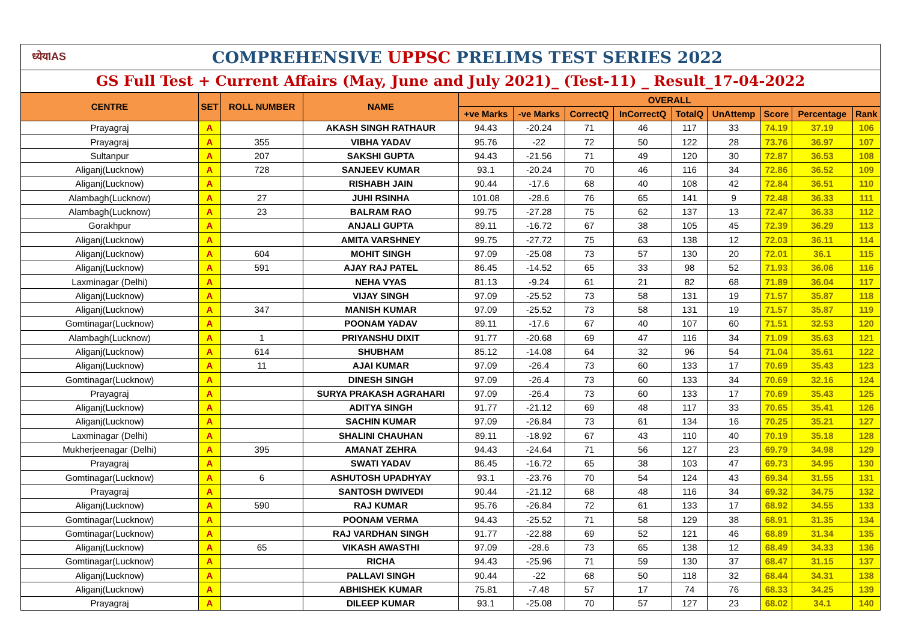ध्येयIAS COMPREHENSIVE UPPSC PRELIMS TEST SERIES 2022
GS Full Test + Current Affairs (May, June and July 2021)_ (Test-11) _ Result_17-04-2022
| CENTRE | SET | ROLL NUMBER | NAME | OVERALL | | | | | | | | |
| --- | --- | --- | --- | --- | --- | --- | --- | --- | --- | --- | --- | --- |
| | | | | +ve Marks | -ve Marks | CorrectQ | InCorrectQ | TotalQ | UnAttemp | Score | Percentage | Rank |
| Prayagraj | A | | AKASH SINGH RATHAUR | 94.43 | -20.24 | 71 | 46 | 117 | 33 | 74.19 | 37.19 | 106 |
| Prayagraj | A | 355 | VIBHA YADAV | 95.76 | -22 | 72 | 50 | 122 | 28 | 73.76 | 36.97 | 107 |
| Sultanpur | A | 207 | SAKSHI GUPTA | 94.43 | -21.56 | 71 | 49 | 120 | 30 | 72.87 | 36.53 | 108 |
| Aliganj(Lucknow) | A | 728 | SANJEEV KUMAR | 93.1 | -20.24 | 70 | 46 | 116 | 34 | 72.86 | 36.52 | 109 |
| Aliganj(Lucknow) | A | | RISHABH JAIN | 90.44 | -17.6 | 68 | 40 | 108 | 42 | 72.84 | 36.51 | 110 |
| Alambagh(Lucknow) | A | 27 | JUHI RSINHA | 101.08 | -28.6 | 76 | 65 | 141 | 9 | 72.48 | 36.33 | 111 |
| Alambagh(Lucknow) | A | 23 | BALRAM RAO | 99.75 | -27.28 | 75 | 62 | 137 | 13 | 72.47 | 36.33 | 112 |
| Gorakhpur | A | | ANJALI GUPTA | 89.11 | -16.72 | 67 | 38 | 105 | 45 | 72.39 | 36.29 | 113 |
| Aliganj(Lucknow) | A | | AMITA VARSHNEY | 99.75 | -27.72 | 75 | 63 | 138 | 12 | 72.03 | 36.11 | 114 |
| Aliganj(Lucknow) | A | 604 | MOHIT SINGH | 97.09 | -25.08 | 73 | 57 | 130 | 20 | 72.01 | 36.1 | 115 |
| Aliganj(Lucknow) | A | 591 | AJAY RAJ PATEL | 86.45 | -14.52 | 65 | 33 | 98 | 52 | 71.93 | 36.06 | 116 |
| Laxminagar (Delhi) | A | | NEHA VYAS | 81.13 | -9.24 | 61 | 21 | 82 | 68 | 71.89 | 36.04 | 117 |
| Aliganj(Lucknow) | A | | VIJAY SINGH | 97.09 | -25.52 | 73 | 58 | 131 | 19 | 71.57 | 35.87 | 118 |
| Aliganj(Lucknow) | A | 347 | MANISH KUMAR | 97.09 | -25.52 | 73 | 58 | 131 | 19 | 71.57 | 35.87 | 119 |
| Gomtinagar(Lucknow) | A | | POONAM YADAV | 89.11 | -17.6 | 67 | 40 | 107 | 60 | 71.51 | 32.53 | 120 |
| Alambagh(Lucknow) | A | 1 | PRIYANSHU DIXIT | 91.77 | -20.68 | 69 | 47 | 116 | 34 | 71.09 | 35.63 | 121 |
| Aliganj(Lucknow) | A | 614 | SHUBHAM | 85.12 | -14.08 | 64 | 32 | 96 | 54 | 71.04 | 35.61 | 122 |
| Aliganj(Lucknow) | A | 11 | AJAI KUMAR | 97.09 | -26.4 | 73 | 60 | 133 | 17 | 70.69 | 35.43 | 123 |
| Gomtinagar(Lucknow) | A | | DINESH SINGH | 97.09 | -26.4 | 73 | 60 | 133 | 34 | 70.69 | 32.16 | 124 |
| Prayagraj | A | | SURYA PRAKASH AGRAHARI | 97.09 | -26.4 | 73 | 60 | 133 | 17 | 70.69 | 35.43 | 125 |
| Aliganj(Lucknow) | A | | ADITYA SINGH | 91.77 | -21.12 | 69 | 48 | 117 | 33 | 70.65 | 35.41 | 126 |
| Aliganj(Lucknow) | A | | SACHIN KUMAR | 97.09 | -26.84 | 73 | 61 | 134 | 16 | 70.25 | 35.21 | 127 |
| Laxminagar (Delhi) | A | | SHALINI CHAUHAN | 89.11 | -18.92 | 67 | 43 | 110 | 40 | 70.19 | 35.18 | 128 |
| Mukherjeenagar (Delhi) | A | 395 | AMANAT ZEHRA | 94.43 | -24.64 | 71 | 56 | 127 | 23 | 69.79 | 34.98 | 129 |
| Prayagraj | A | | SWATI YADAV | 86.45 | -16.72 | 65 | 38 | 103 | 47 | 69.73 | 34.95 | 130 |
| Gomtinagar(Lucknow) | A | 6 | ASHUTOSH UPADHYAY | 93.1 | -23.76 | 70 | 54 | 124 | 43 | 69.34 | 31.55 | 131 |
| Prayagraj | A | | SANTOSH DWIVEDI | 90.44 | -21.12 | 68 | 48 | 116 | 34 | 69.32 | 34.75 | 132 |
| Aliganj(Lucknow) | A | 590 | RAJ KUMAR | 95.76 | -26.84 | 72 | 61 | 133 | 17 | 68.92 | 34.55 | 133 |
| Gomtinagar(Lucknow) | A | | POONAM VERMA | 94.43 | -25.52 | 71 | 58 | 129 | 38 | 68.91 | 31.35 | 134 |
| Gomtinagar(Lucknow) | A | | RAJ VARDHAN SINGH | 91.77 | -22.88 | 69 | 52 | 121 | 46 | 68.89 | 31.34 | 135 |
| Aliganj(Lucknow) | A | 65 | VIKASH AWASTHI | 97.09 | -28.6 | 73 | 65 | 138 | 12 | 68.49 | 34.33 | 136 |
| Gomtinagar(Lucknow) | A | | RICHA | 94.43 | -25.96 | 71 | 59 | 130 | 37 | 68.47 | 31.15 | 137 |
| Aliganj(Lucknow) | A | | PALLAVI SINGH | 90.44 | -22 | 68 | 50 | 118 | 32 | 68.44 | 34.31 | 138 |
| Aliganj(Lucknow) | A | | ABHISHEK KUMAR | 75.81 | -7.48 | 57 | 17 | 74 | 76 | 68.33 | 34.25 | 139 |
| Prayagraj | A | | DILEEP KUMAR | 93.1 | -25.08 | 70 | 57 | 127 | 23 | 68.02 | 34.1 | 140 |